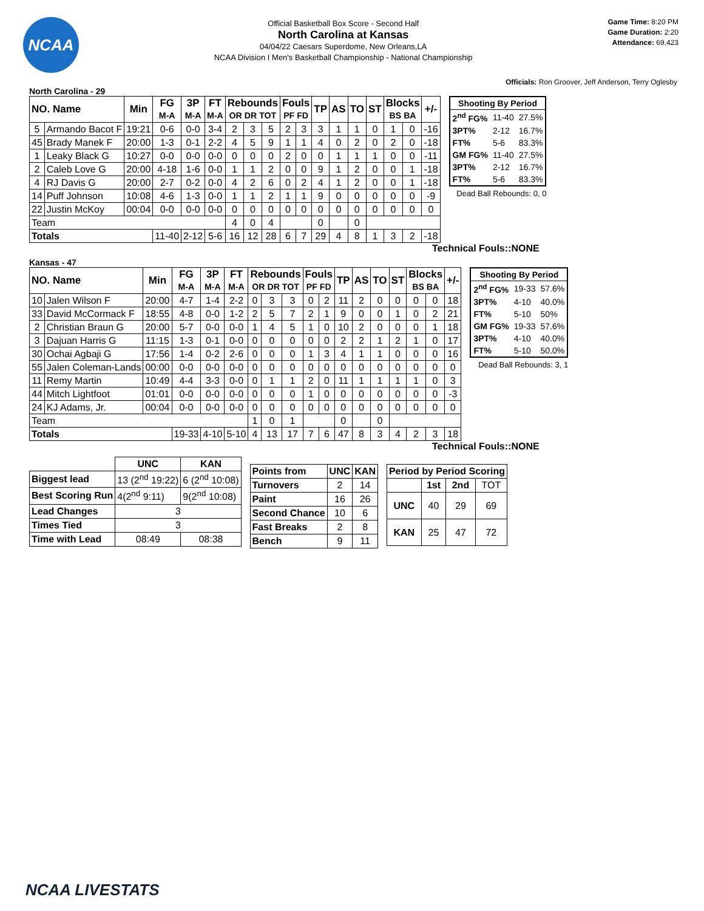NCAA
Official Basketball Box Score - Second Half
North Carolina at Kansas
04/04/22 Caesars Superdome, New Orleans,LA
NCAA Division I Men's Basketball Championship - National Championship
Game Time: 8:20 PM
Game Duration: 2:20
Attendance: 69,423
Officials: Ron Groover, Jeff Anderson, Terry Oglesby
North Carolina - 29
| NO. Name | | Min | FG M-A | 3P M-A | FT M-A | Rebounds OR DR TOT | | | Fouls PF FD | | TP | AS | TO | ST | Blocks BS BA | | +/- |
| --- | --- | --- | --- | --- | --- | --- | --- | --- | --- | --- | --- | --- | --- | --- | --- | --- | --- |
| 5 | Armando Bacot F | 19:21 | 0-6 | 0-0 | 3-4 | 2 | 3 | 5 | 2 | 3 | 3 | 1 | 1 | 0 | 1 | 0 | -16 |
| 45 | Brady Manek F | 20:00 | 1-3 | 0-1 | 2-2 | 4 | 5 | 9 | 1 | 1 | 4 | 0 | 2 | 0 | 2 | 0 | -18 |
| 1 | Leaky Black G | 10:27 | 0-0 | 0-0 | 0-0 | 0 | 0 | 0 | 2 | 0 | 0 | 1 | 1 | 1 | 0 | 0 | -11 |
| 2 | Caleb Love G | 20:00 | 4-18 | 1-6 | 0-0 | 1 | 1 | 2 | 0 | 0 | 9 | 1 | 2 | 0 | 0 | 1 | -18 |
| 4 | RJ Davis G | 20:00 | 2-7 | 0-2 | 0-0 | 4 | 2 | 6 | 0 | 2 | 4 | 1 | 2 | 0 | 0 | 1 | -18 |
| 14 | Puff Johnson | 10:08 | 4-6 | 1-3 | 0-0 | 1 | 1 | 2 | 1 | 1 | 9 | 0 | 0 | 0 | 0 | 0 | -9 |
| 22 | Justin McKoy | 00:04 | 0-0 | 0-0 | 0-0 | 0 | 0 | 0 | 0 | 0 | 0 | 0 | 0 | 0 | 0 | 0 | 0 |
| Team | | | | | | 4 | 0 | 4 | | | 0 | | 0 | | | | |
| Totals | | | 11-40 | 2-12 | 5-6 | 16 | 12 | 28 | 6 | 7 | 29 | 4 | 8 | 1 | 3 | 2 | -18 |
| Shooting By Period | | |
| --- | --- | --- |
| 2<sup>nd</sup> FG% | 11-40 | 27.5% |
| 3PT% | 2-12 | 16.7% |
| FT% | 5-6 | 83.3% |
| GM FG% | 11-40 | 27.5% |
| 3PT% | 2-12 | 16.7% |
| FT% | 5-6 | 83.3% |
Dead Ball Rebounds: 0, 0
Technical Fouls::NONE
Kansas - 47
| NO. Name | | Min | FG M-A | 3P M-A | FT M-A | Rebounds OR DR TOT | | | Fouls PF FD | | TP | AS | TO | ST | Blocks BS BA | | +/- |
| --- | --- | --- | --- | --- | --- | --- | --- | --- | --- | --- | --- | --- | --- | --- | --- | --- | --- |
| 10 | Jalen Wilson F | 20:00 | 4-7 | 1-4 | 2-2 | 0 | 3 | 3 | 0 | 2 | 11 | 2 | 0 | 0 | 0 | 0 | 18 |
| 33 | David McCormack F | 18:55 | 4-8 | 0-0 | 1-2 | 2 | 5 | 7 | 2 | 1 | 9 | 0 | 0 | 1 | 0 | 2 | 21 |
| 2 | Christian Braun G | 20:00 | 5-7 | 0-0 | 0-0 | 1 | 4 | 5 | 1 | 0 | 10 | 2 | 0 | 0 | 0 | 1 | 18 |
| 3 | Dajuan Harris G | 11:15 | 1-3 | 0-1 | 0-0 | 0 | 0 | 0 | 0 | 0 | 2 | 2 | 1 | 2 | 1 | 0 | 17 |
| 30 | Ochai Agbaji G | 17:56 | 1-4 | 0-2 | 2-6 | 0 | 0 | 0 | 1 | 3 | 4 | 1 | 1 | 0 | 0 | 0 | 16 |
| 55 | Jalen Coleman-Lands | 00:00 | 0-0 | 0-0 | 0-0 | 0 | 0 | 0 | 0 | 0 | 0 | 0 | 0 | 0 | 0 | 0 | 0 |
| 11 | Remy Martin | 10:49 | 4-4 | 3-3 | 0-0 | 0 | 1 | 1 | 2 | 0 | 11 | 1 | 1 | 1 | 1 | 0 | 3 |
| 44 | Mitch Lightfoot | 01:01 | 0-0 | 0-0 | 0-0 | 0 | 0 | 0 | 1 | 0 | 0 | 0 | 0 | 0 | 0 | 0 | -3 |
| 24 | KJ Adams, Jr. | 00:04 | 0-0 | 0-0 | 0-0 | 0 | 0 | 0 | 0 | 0 | 0 | 0 | 0 | 0 | 0 | 0 | 0 |
| Team | | | | | | 1 | 0 | 1 | | | 0 | | 0 | | | | |
| Totals | | | 19-33 | 4-10 | 5-10 | 4 | 13 | 17 | 7 | 6 | 47 | 8 | 3 | 4 | 2 | 3 | 18 |
| Shooting By Period | | |
| --- | --- | --- |
| 2<sup>nd</sup> FG% | 19-33 | 57.6% |
| 3PT% | 4-10 | 40.0% |
| FT% | 5-10 | 50% |
| GM FG% | 19-33 | 57.6% |
| 3PT% | 4-10 | 40.0% |
| FT% | 5-10 | 50.0% |
Dead Ball Rebounds: 3, 1
Technical Fouls::NONE
| | UNC | KAN |
| --- | --- | --- |
| Biggest lead | 13 (2<sup>nd</sup> 19:22) | 6 (2<sup>nd</sup> 10:08) |
| Best Scoring Run | 4(2<sup>nd</sup> 9:11) | 9(2<sup>nd</sup> 10:08) |
| Lead Changes | 3 | |
| Times Tied | 3 | |
| Time with Lead | 08:49 | 08:38 |
| Points from | UNC | KAN |
| --- | --- | --- |
| Turnovers | 2 | 14 |
| Paint | 16 | 26 |
| Second Chance | 10 | 6 |
| Fast Breaks | 2 | 8 |
| Bench | 9 | 11 |
| Period by Period Scoring | | | |
| --- | --- | --- | --- |
| | 1st | 2nd | TOT |
| UNC | 40 | 29 | 69 |
| KAN | 25 | 47 | 72 |
NCAA LIVESTATS